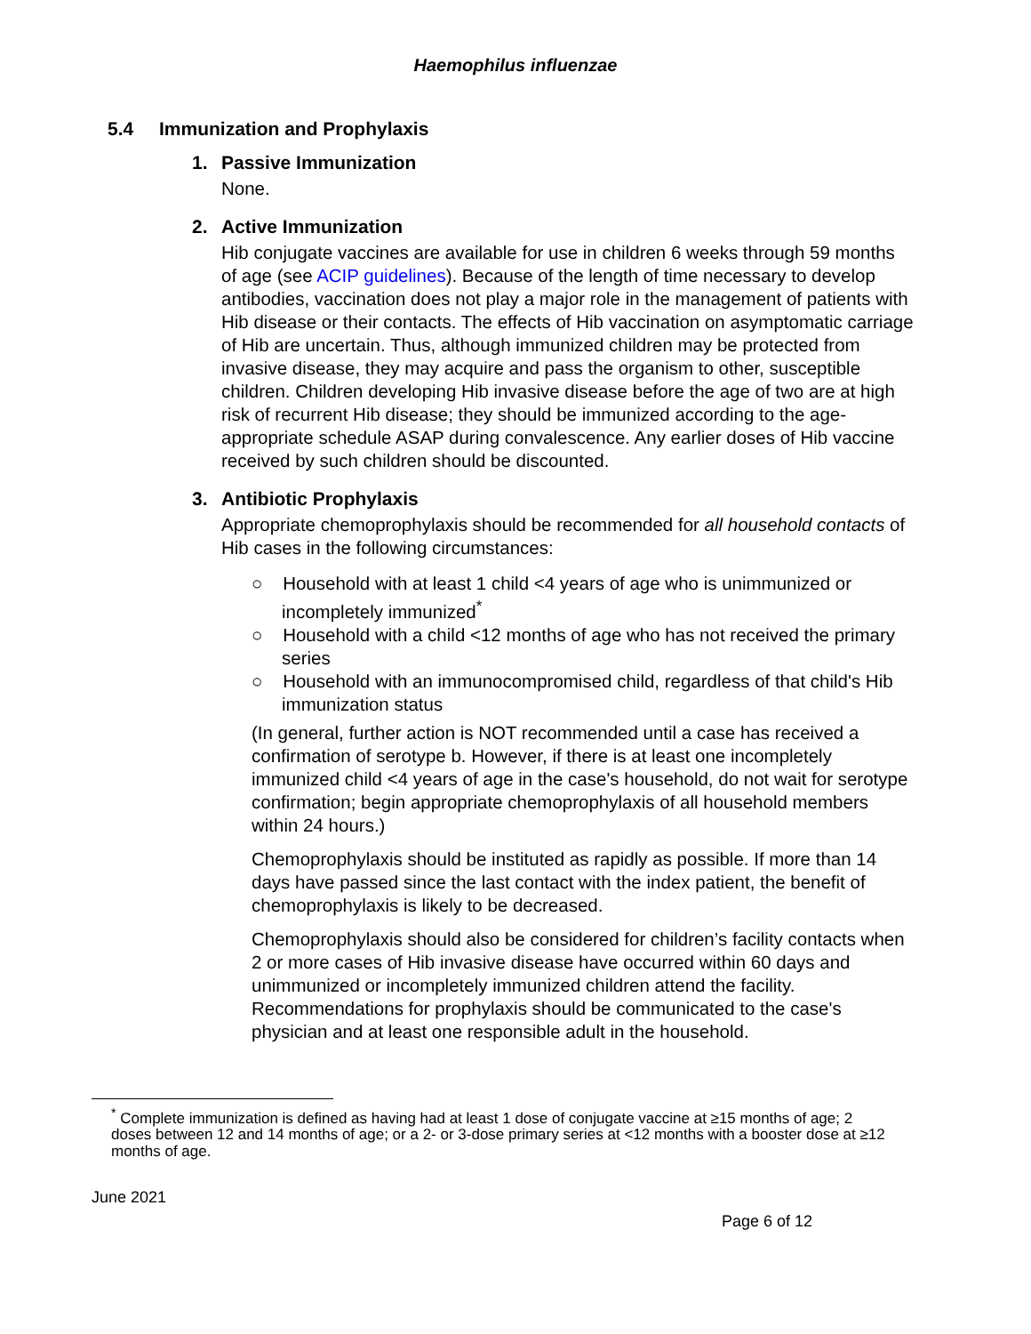Haemophilus influenzae
5.4 Immunization and Prophylaxis
1. Passive Immunization
None.
2. Active Immunization
Hib conjugate vaccines are available for use in children 6 weeks through 59 months of age (see ACIP guidelines). Because of the length of time necessary to develop antibodies, vaccination does not play a major role in the management of patients with Hib disease or their contacts. The effects of Hib vaccination on asymptomatic carriage of Hib are uncertain. Thus, although immunized children may be protected from invasive disease, they may acquire and pass the organism to other, susceptible children. Children developing Hib invasive disease before the age of two are at high risk of recurrent Hib disease; they should be immunized according to the age-appropriate schedule ASAP during convalescence. Any earlier doses of Hib vaccine received by such children should be discounted.
3. Antibiotic Prophylaxis
Appropriate chemoprophylaxis should be recommended for all household contacts of Hib cases in the following circumstances:
○ Household with at least 1 child <4 years of age who is unimmunized or incompletely immunized<sup>*</sup>
○ Household with a child <12 months of age who has not received the primary series
○ Household with an immunocompromised child, regardless of that child's Hib immunization status
(In general, further action is NOT recommended until a case has received a confirmation of serotype b. However, if there is at least one incompletely immunized child <4 years of age in the case's household, do not wait for serotype confirmation; begin appropriate chemoprophylaxis of all household members within 24 hours.)
Chemoprophylaxis should be instituted as rapidly as possible. If more than 14 days have passed since the last contact with the index patient, the benefit of chemoprophylaxis is likely to be decreased.
Chemoprophylaxis should also be considered for children’s facility contacts when 2 or more cases of Hib invasive disease have occurred within 60 days and unimmunized or incompletely immunized children attend the facility. Recommendations for prophylaxis should be communicated to the case's physician and at least one responsible adult in the household.
<sup>*</sup> Complete immunization is defined as having had at least 1 dose of conjugate vaccine at ≥15 months of age; 2 doses between 12 and 14 months of age; or a 2- or 3-dose primary series at <12 months with a booster dose at ≥12 months of age.
June 2021
Page 6 of 12